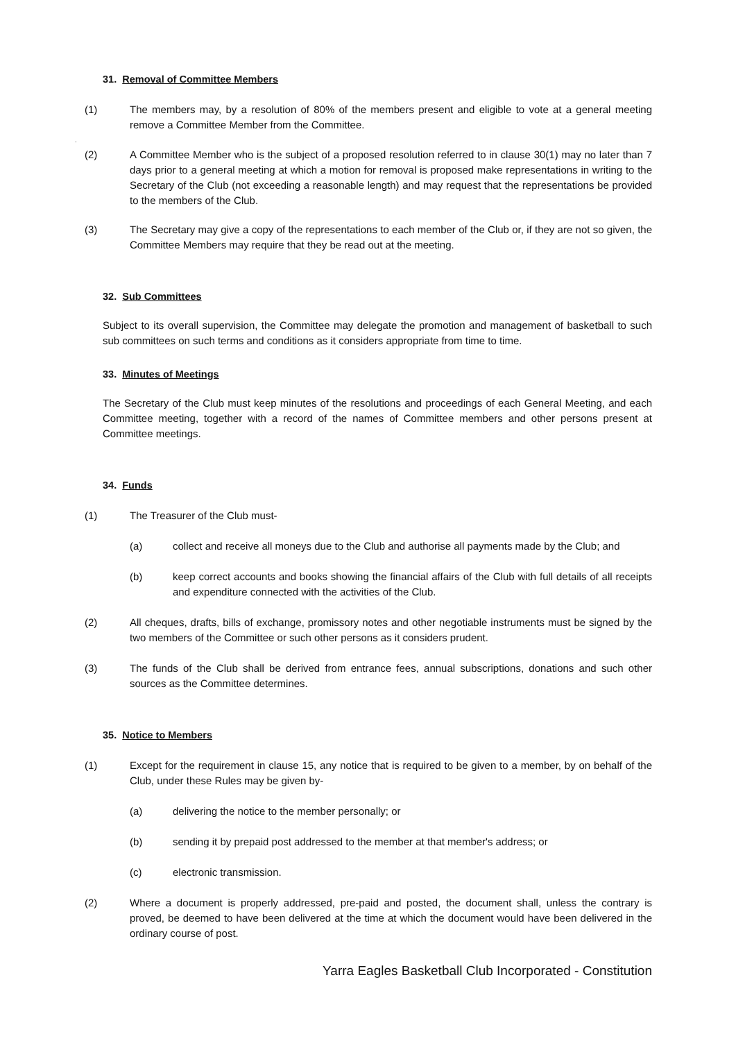31. Removal of Committee Members
(1) The members may, by a resolution of 80% of the members present and eligible to vote at a general meeting remove a Committee Member from the Committee.
.
(2) A Committee Member who is the subject of a proposed resolution referred to in clause 30(1) may no later than 7 days prior to a general meeting at which a motion for removal is proposed make representations in writing to the Secretary of the Club (not exceeding a reasonable length) and may request that the representations be provided to the members of the Club.
(3) The Secretary may give a copy of the representations to each member of the Club or, if they are not so given, the Committee Members may require that they be read out at the meeting.
32. Sub Committees
Subject to its overall supervision, the Committee may delegate the promotion and management of basketball to such sub committees on such terms and conditions as it considers appropriate from time to time.
33. Minutes of Meetings
The Secretary of the Club must keep minutes of the resolutions and proceedings of each General Meeting, and each Committee meeting, together with a record of the names of Committee members and other persons present at Committee meetings.
34. Funds
(1) The Treasurer of the Club must-
(a) collect and receive all moneys due to the Club and authorise all payments made by the Club; and
(b) keep correct accounts and books showing the financial affairs of the Club with full details of all receipts and expenditure connected with the activities of the Club.
(2) All cheques, drafts, bills of exchange, promissory notes and other negotiable instruments must be signed by the two members of the Committee or such other persons as it considers prudent.
(3) The funds of the Club shall be derived from entrance fees, annual subscriptions, donations and such other sources as the Committee determines.
35. Notice to Members
(1) Except for the requirement in clause 15, any notice that is required to be given to a member, by on behalf of the Club, under these Rules may be given by-
(a) delivering the notice to the member personally; or
(b) sending it by prepaid post addressed to the member at that member's address; or
(c) electronic transmission.
(2) Where a document is properly addressed, pre-paid and posted, the document shall, unless the contrary is proved, be deemed to have been delivered at the time at which the document would have been delivered in the ordinary course of post.
Yarra Eagles Basketball Club Incorporated - Constitution